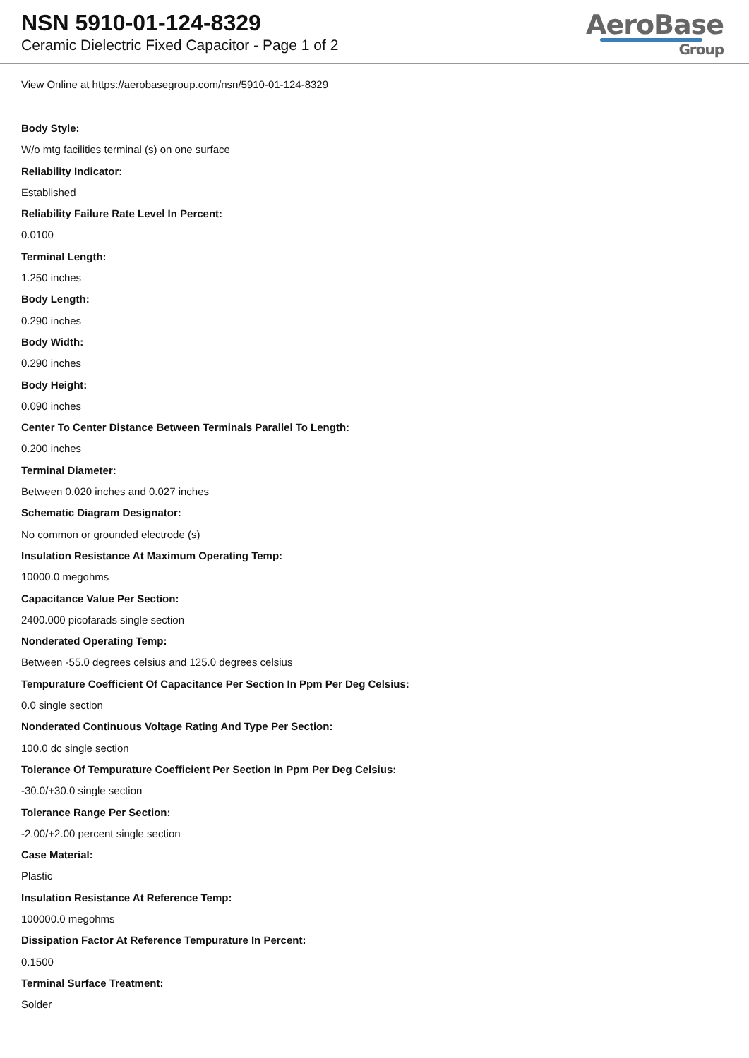NSN 5910-01-124-8329
Ceramic Dielectric Fixed Capacitor - Page 1 of 2
AeroBase
Group
View Online at https://aerobasegroup.com/nsn/5910-01-124-8329
Body Style:
W/o mtg facilities terminal (s) on one surface
Reliability Indicator:
Established
Reliability Failure Rate Level In Percent:
0.0100
Terminal Length:
1.250 inches
Body Length:
0.290 inches
Body Width:
0.290 inches
Body Height:
0.090 inches
Center To Center Distance Between Terminals Parallel To Length:
0.200 inches
Terminal Diameter:
Between 0.020 inches and 0.027 inches
Schematic Diagram Designator:
No common or grounded electrode (s)
Insulation Resistance At Maximum Operating Temp:
10000.0 megohms
Capacitance Value Per Section:
2400.000 picofarads single section
Nonderated Operating Temp:
Between -55.0 degrees celsius and 125.0 degrees celsius
Tempurature Coefficient Of Capacitance Per Section In Ppm Per Deg Celsius:
0.0 single section
Nonderated Continuous Voltage Rating And Type Per Section:
100.0 dc single section
Tolerance Of Tempurature Coefficient Per Section In Ppm Per Deg Celsius:
-30.0/+30.0 single section
Tolerance Range Per Section:
-2.00/+2.00 percent single section
Case Material:
Plastic
Insulation Resistance At Reference Temp:
100000.0 megohms
Dissipation Factor At Reference Tempurature In Percent:
0.1500
Terminal Surface Treatment:
Solder